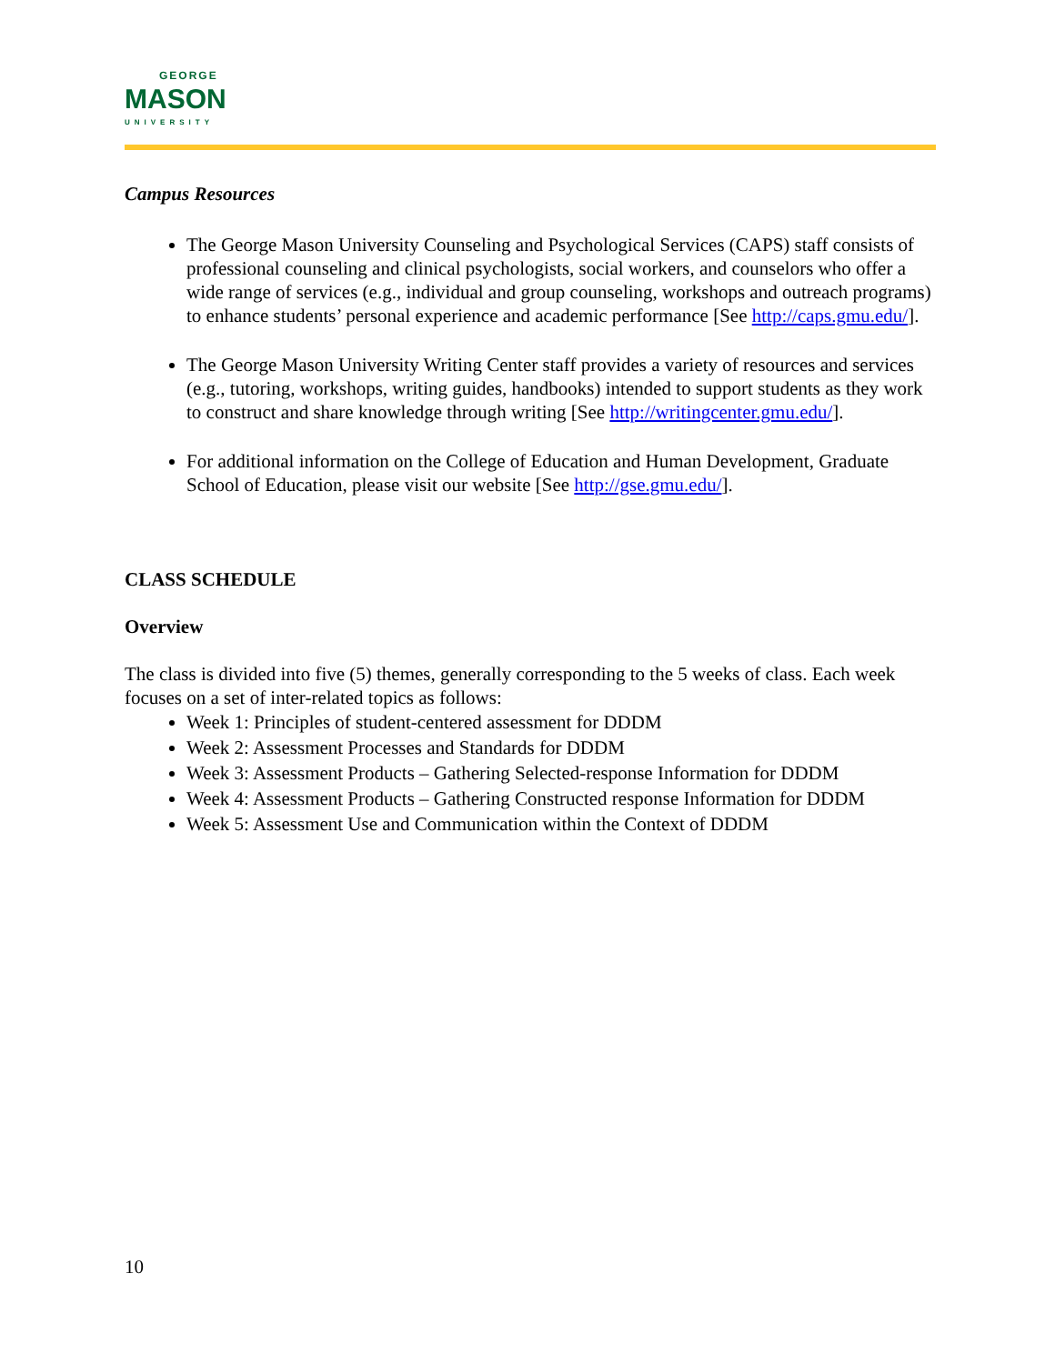GEORGE
MASON
UNIVERSITY
Campus Resources
The George Mason University Counseling and Psychological Services (CAPS) staff consists of professional counseling and clinical psychologists, social workers, and counselors who offer a wide range of services (e.g., individual and group counseling, workshops and outreach programs) to enhance students’ personal experience and academic performance [See http://caps.gmu.edu/].
The George Mason University Writing Center staff provides a variety of resources and services (e.g., tutoring, workshops, writing guides, handbooks) intended to support students as they work to construct and share knowledge through writing [See http://writingcenter.gmu.edu/].
For additional information on the College of Education and Human Development, Graduate School of Education, please visit our website [See http://gse.gmu.edu/].
CLASS SCHEDULE
Overview
The class is divided into five (5) themes, generally corresponding to the 5 weeks of class. Each week focuses on a set of inter-related topics as follows:
Week 1: Principles of student-centered assessment for DDDM
Week 2: Assessment Processes and Standards for DDDM
Week 3: Assessment Products – Gathering Selected-response Information for DDDM
Week 4: Assessment Products – Gathering Constructed response Information for DDDM
Week 5: Assessment Use and Communication within the Context of DDDM
10